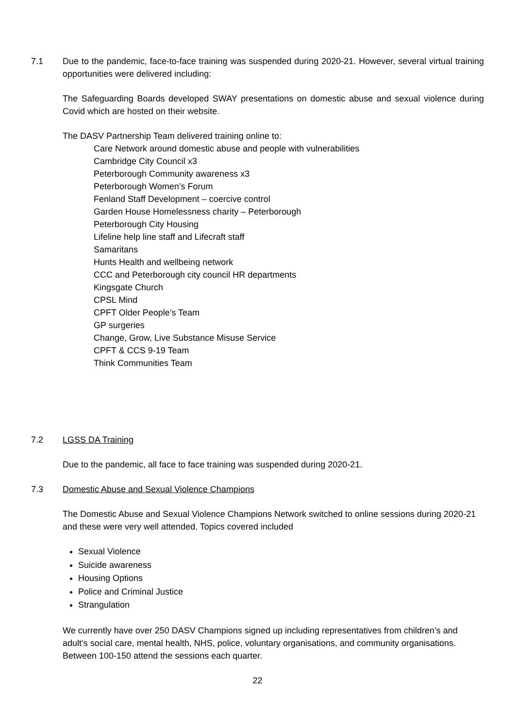7.1 Due to the pandemic, face-to-face training was suspended during 2020-21. However, several virtual training opportunities were delivered including:
The Safeguarding Boards developed SWAY presentations on domestic abuse and sexual violence during Covid which are hosted on their website.
The DASV Partnership Team delivered training online to:
Care Network around domestic abuse and people with vulnerabilities
Cambridge City Council x3
Peterborough Community awareness x3
Peterborough Women’s Forum
Fenland Staff Development – coercive control
Garden House Homelessness charity – Peterborough
Peterborough City Housing
Lifeline help line staff and Lifecraft staff
Samaritans
Hunts Health and wellbeing network
CCC and Peterborough city council HR departments
Kingsgate Church
CPSL Mind
CPFT Older People’s Team
GP surgeries
Change, Grow, Live Substance Misuse Service
CPFT & CCS 9-19 Team
Think Communities Team
7.2 LGSS DA Training
Due to the pandemic, all face to face training was suspended during 2020-21.
7.3 Domestic Abuse and Sexual Violence Champions
The Domestic Abuse and Sexual Violence Champions Network switched to online sessions during 2020-21 and these were very well attended. Topics covered included
Sexual Violence
Suicide awareness
Housing Options
Police and Criminal Justice
Strangulation
We currently have over 250 DASV Champions signed up including representatives from children’s and adult’s social care, mental health, NHS, police, voluntary organisations, and community organisations. Between 100-150 attend the sessions each quarter.
22